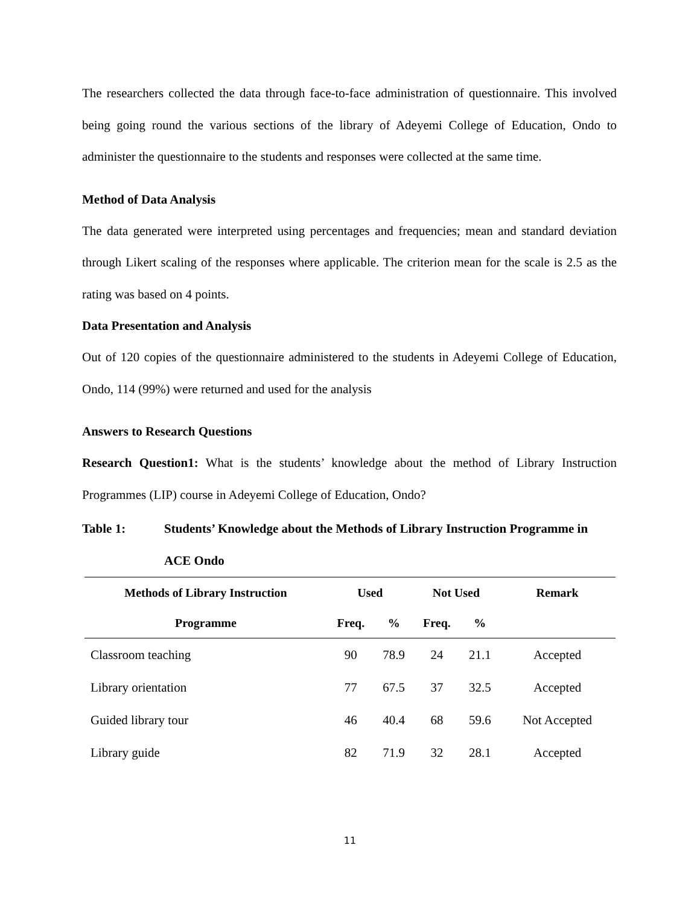The researchers collected the data through face-to-face administration of questionnaire. This involved being going round the various sections of the library of Adeyemi College of Education, Ondo to administer the questionnaire to the students and responses were collected at the same time.
Method of Data Analysis
The data generated were interpreted using percentages and frequencies; mean and standard deviation through Likert scaling of the responses where applicable. The criterion mean for the scale is 2.5 as the rating was based on 4 points.
Data Presentation and Analysis
Out of 120 copies of the questionnaire administered to the students in Adeyemi College of Education, Ondo, 114 (99%) were returned and used for the analysis
Answers to Research Questions
Research Question1: What is the students’ knowledge about the method of Library Instruction Programmes (LIP) course in Adeyemi College of Education, Ondo?
Table 1: Students’ Knowledge about the Methods of Library Instruction Programme in ACE Ondo
| Methods of Library Instruction | Used | | Not Used | | Remark |
| --- | --- | --- | --- | --- | --- |
| Programme | Freq. | % | Freq. | % | |
| Classroom teaching | 90 | 78.9 | 24 | 21.1 | Accepted |
| Library orientation | 77 | 67.5 | 37 | 32.5 | Accepted |
| Guided library tour | 46 | 40.4 | 68 | 59.6 | Not Accepted |
| Library guide | 82 | 71.9 | 32 | 28.1 | Accepted |
11